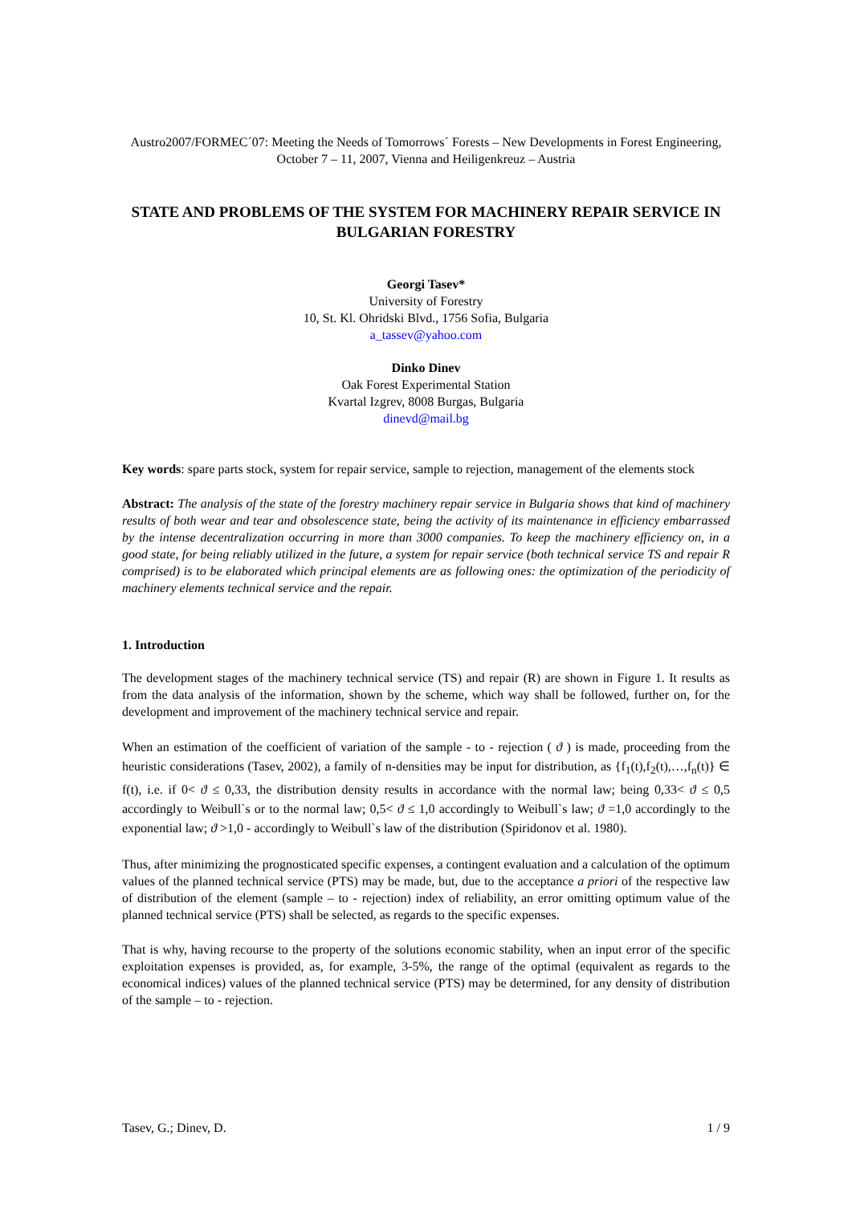Austro2007/FORMEC´07: Meeting the Needs of Tomorrows´ Forests – New Developments in Forest Engineering, October 7 – 11, 2007, Vienna and Heiligenkreuz – Austria
STATE AND PROBLEMS OF THE SYSTEM FOR MACHINERY REPAIR SERVICE IN BULGARIAN FORESTRY
Georgi Tasev*
University of Forestry
10, St. Kl. Ohridski Blvd., 1756 Sofia, Bulgaria
a_tassev@yahoo.com
Dinko Dinev
Oak Forest Experimental Station
Kvartal Izgrev, 8008 Burgas, Bulgaria
dinevd@mail.bg
Key words: spare parts stock, system for repair service, sample to rejection, management of the elements stock
Abstract: The analysis of the state of the forestry machinery repair service in Bulgaria shows that kind of machinery results of both wear and tear and obsolescence state, being the activity of its maintenance in efficiency embarrassed by the intense decentralization occurring in more than 3000 companies. To keep the machinery efficiency on, in a good state, for being reliably utilized in the future, a system for repair service (both technical service TS and repair R comprised) is to be elaborated which principal elements are as following ones: the optimization of the periodicity of machinery elements technical service and the repair.
1. Introduction
The development stages of the machinery technical service (TS) and repair (R) are shown in Figure 1. It results as from the data analysis of the information, shown by the scheme, which way shall be followed, further on, for the development and improvement of the machinery technical service and repair.
When an estimation of the coefficient of variation of the sample - to - rejection ( ϑ ) is made, proceeding from the heuristic considerations (Tasev, 2002), a family of n-densities may be input for distribution, as {f<sub>1</sub>(t),f<sub>2</sub>(t),…,f<sub>n</sub>(t)} ∈ f(t), i.e. if 0< ϑ ≤ 0,33, the distribution density results in accordance with the normal law; being 0,33< ϑ ≤ 0,5 accordingly to Weibull`s or to the normal law; 0,5< ϑ ≤ 1,0 accordingly to Weibull`s law; ϑ =1,0 accordingly to the exponential law; ϑ >1,0 - accordingly to Weibull`s law of the distribution (Spiridonov et al. 1980).
Thus, after minimizing the prognosticated specific expenses, a contingent evaluation and a calculation of the optimum values of the planned technical service (PTS) may be made, but, due to the acceptance a priori of the respective law of distribution of the element (sample – to - rejection) index of reliability, an error omitting optimum value of the planned technical service (PTS) shall be selected, as regards to the specific expenses.
That is why, having recourse to the property of the solutions economic stability, when an input error of the specific exploitation expenses is provided, as, for example, 3-5%, the range of the optimal (equivalent as regards to the economical indices) values of the planned technical service (PTS) may be determined, for any density of distribution of the sample – to - rejection.
Tasev, G.; Dinev, D. 1 / 9